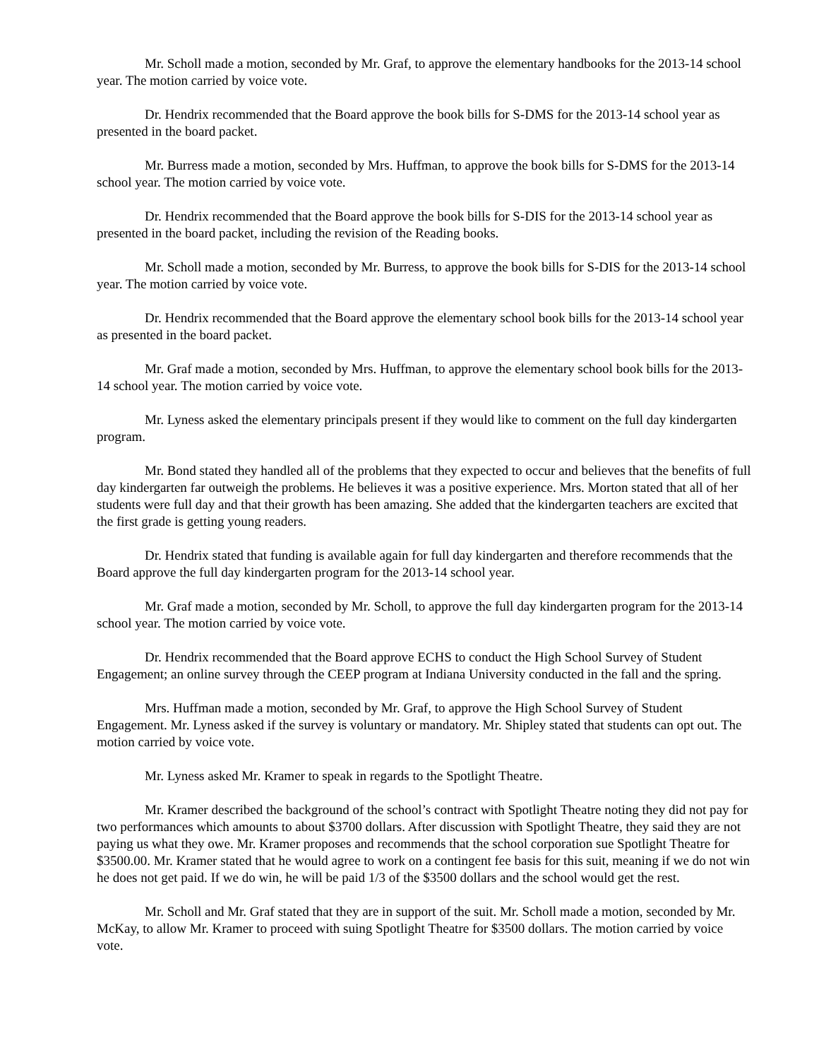Mr. Scholl made a motion, seconded by Mr. Graf, to approve the elementary handbooks for the 2013-14 school year. The motion carried by voice vote.
Dr. Hendrix recommended that the Board approve the book bills for S-DMS for the 2013-14 school year as presented in the board packet.
Mr. Burress made a motion, seconded by Mrs. Huffman, to approve the book bills for S-DMS for the 2013-14 school year. The motion carried by voice vote.
Dr. Hendrix recommended that the Board approve the book bills for S-DIS for the 2013-14 school year as presented in the board packet, including the revision of the Reading books.
Mr. Scholl made a motion, seconded by Mr. Burress, to approve the book bills for S-DIS for the 2013-14 school year. The motion carried by voice vote.
Dr. Hendrix recommended that the Board approve the elementary school book bills for the 2013-14 school year as presented in the board packet.
Mr. Graf made a motion, seconded by Mrs. Huffman, to approve the elementary school book bills for the 2013-14 school year. The motion carried by voice vote.
Mr. Lyness asked the elementary principals present if they would like to comment on the full day kindergarten program.
Mr. Bond stated they handled all of the problems that they expected to occur and believes that the benefits of full day kindergarten far outweigh the problems. He believes it was a positive experience. Mrs. Morton stated that all of her students were full day and that their growth has been amazing. She added that the kindergarten teachers are excited that the first grade is getting young readers.
Dr. Hendrix stated that funding is available again for full day kindergarten and therefore recommends that the Board approve the full day kindergarten program for the 2013-14 school year.
Mr. Graf made a motion, seconded by Mr. Scholl, to approve the full day kindergarten program for the 2013-14 school year. The motion carried by voice vote.
Dr. Hendrix recommended that the Board approve ECHS to conduct the High School Survey of Student Engagement; an online survey through the CEEP program at Indiana University conducted in the fall and the spring.
Mrs. Huffman made a motion, seconded by Mr. Graf, to approve the High School Survey of Student Engagement. Mr. Lyness asked if the survey is voluntary or mandatory. Mr. Shipley stated that students can opt out. The motion carried by voice vote.
Mr. Lyness asked Mr. Kramer to speak in regards to the Spotlight Theatre.
Mr. Kramer described the background of the school’s contract with Spotlight Theatre noting they did not pay for two performances which amounts to about $3700 dollars. After discussion with Spotlight Theatre, they said they are not paying us what they owe. Mr. Kramer proposes and recommends that the school corporation sue Spotlight Theatre for $3500.00. Mr. Kramer stated that he would agree to work on a contingent fee basis for this suit, meaning if we do not win he does not get paid. If we do win, he will be paid 1/3 of the $3500 dollars and the school would get the rest.
Mr. Scholl and Mr. Graf stated that they are in support of the suit. Mr. Scholl made a motion, seconded by Mr. McKay, to allow Mr. Kramer to proceed with suing Spotlight Theatre for $3500 dollars. The motion carried by voice vote.